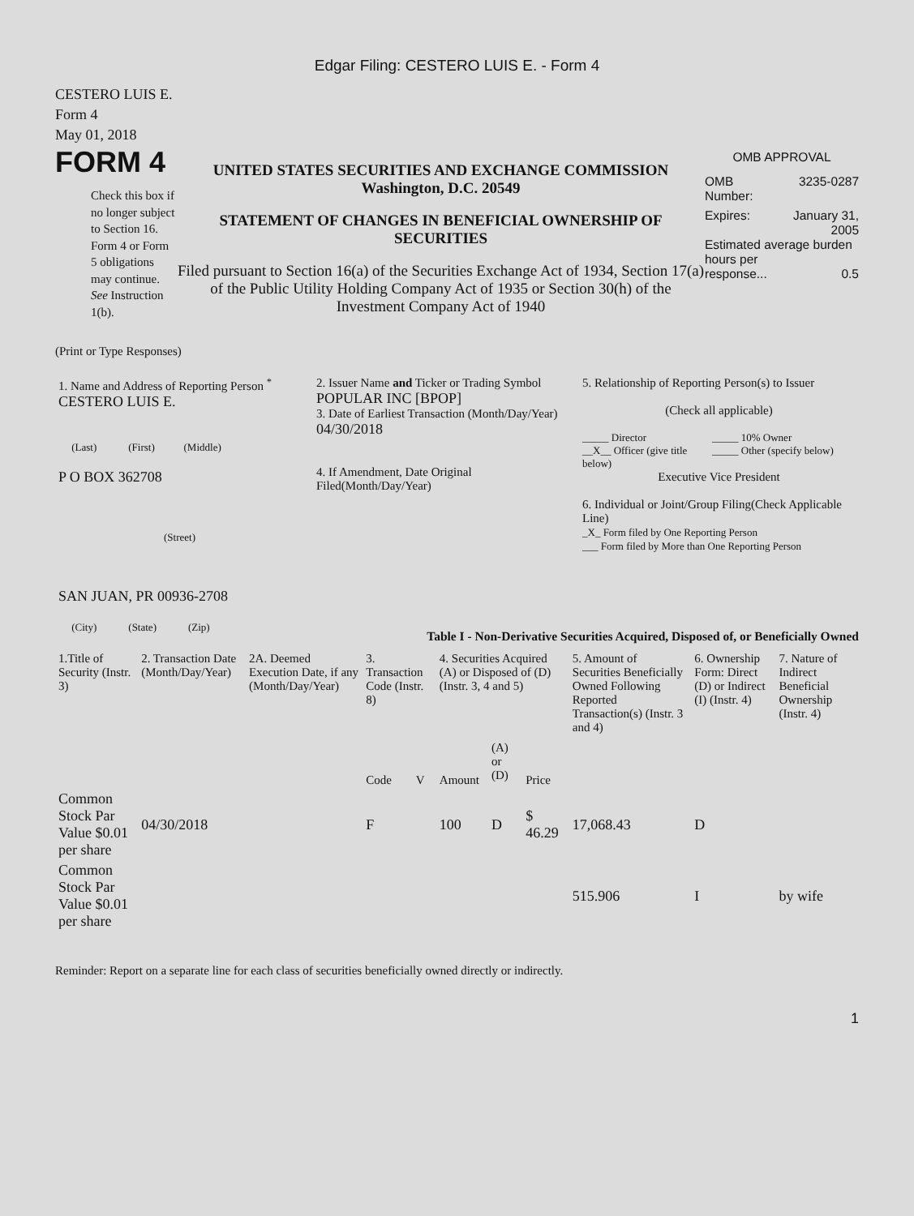Edgar Filing: CESTERO LUIS E. - Form 4
CESTERO LUIS E.
Form 4
May 01, 2018
FORM 4
Check this box if no longer subject to Section 16. Form 4 or Form 5 obligations may continue. See Instruction 1(b).
UNITED STATES SECURITIES AND EXCHANGE COMMISSION
Washington, D.C. 20549
STATEMENT OF CHANGES IN BENEFICIAL OWNERSHIP OF SECURITIES
Filed pursuant to Section 16(a) of the Securities Exchange Act of 1934, Section 17(a) of the Public Utility Holding Company Act of 1935 or Section 30(h) of the Investment Company Act of 1940
OMB APPROVAL
OMB
Number: 3235-0287
Expires: January 31,
2005
Estimated average burden hours per
response... 0.5
(Print or Type Responses)
| 1. Name and Address of Reporting Person <sup>*</sup> CESTERO LUIS E. (Last) (First) (Middle) P O BOX 362708 (Street) SAN JUAN, PR 00936-2708 (City) (State) (Zip) | 2. Issuer Name and Ticker or Trading Symbol POPULAR INC [BPOP] 3. Date of Earliest Transaction (Month/Day/Year) 04/30/2018 4. If Amendment, Date Original Filed(Month/Day/Year) | 5. Relationship of Reporting Person(s) to Issuer (Check all applicable) _____ Director __X__ Officer (give title below) _____ 10% Owner _____ Other (specify below) Executive Vice President 6. Individual or Joint/Group Filing(Check Applicable Line) _X_ Form filed by One Reporting Person ___ Form filed by More than One Reporting Person |
Table I - Non-Derivative Securities Acquired, Disposed of, or Beneficially Owned
| 1.Title of Security (Instr. 3) | 2. Transaction Date (Month/Day/Year) | 2A. Deemed Execution Date, if any (Month/Day/Year) | 3. Transaction Code (Instr. 8) | | 4. Securities Acquired (A) or Disposed of (D) (Instr. 3, 4 and 5) | | | 5. Amount of Securities Beneficially Owned Following Reported Transaction(s) (Instr. 3 and 4) | 6. Ownership Form: Direct (D) or Indirect (I) (Instr. 4) | 7. Nature of Indirect Beneficial Ownership (Instr. 4) |
| --- | --- | --- | --- | --- | --- | --- | --- | --- | --- | --- |
| | | | Code | V | Amount | (A) or (D) | Price | | | |
| Common Stock Par Value $0.01 per share | 04/30/2018 | | F | | 100 | D | $ 46.29 | 17,068.43 | D | |
| Common Stock Par Value $0.01 per share | | | | | | | | 515.906 | I | by wife |
Reminder: Report on a separate line for each class of securities beneficially owned directly or indirectly.
1